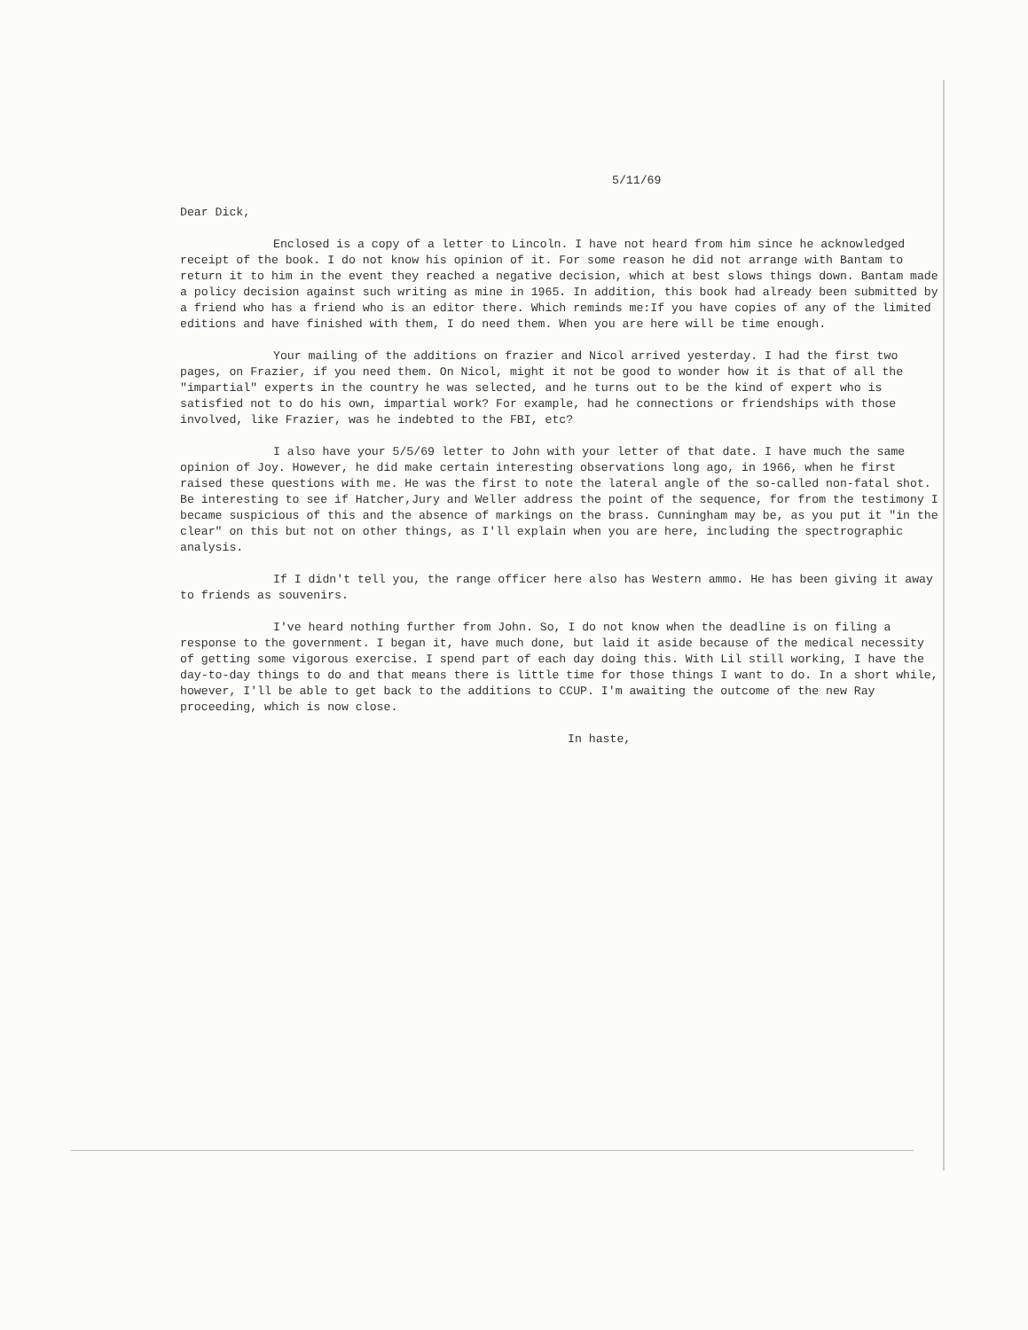5/11/69
Dear Dick,
Enclosed is a copy of a letter to Lincoln. I have not heard from him since he acknowledged receipt of the book. I do not know his opinion of it. For some reason he did not arrange with Bantam to return it to him in the event they reached a negative decision, which at best slows things down. Bantam made a policy decision against such writing as mine in 1965. In addition, this book had already been submitted by a friend who has a friend who is an editor there. Which reminds me:If you have copies of any of the limited editions and have finished with them, I do need them. When you are here will be time enough.
Your mailing of the additions on frazier and Nicol arrived yesterday. I had the first two pages, on Frazier, if you need them. On Nicol, might it not be good to wonder how it is that of all the "impartial" experts in the country he was selected, and he turns out to be the kind of expert who is satisfied not to do his own, impartial work? For example, had he connections or friendships with those involved, like Frazier, was he indebted to the FBI, etc?
I also have your 5/5/69 letter to John with your letter of that date. I have much the same opinion of Joy. However, he did make certain interesting observations long ago, in 1966, when he first raised these questions with me. He was the first to note the lateral angle of the so-called non-fatal shot. Be interesting to see if Hatcher,Jury and Weller address the point of the sequence, for from the testimony I became suspicious of this and the absence of markings on the brass. Cunningham may be, as you put it "in the clear" on this but not on other things, as I'll explain when you are here, including the spectrographic analysis.
If I didn't tell you, the range officer here also has Western ammo. He has been giving it away to friends as souvenirs.
I've heard nothing further from John. So, I do not know when the deadline is on filing a response to the government. I began it, have much done, but laid it aside because of the medical necessity of getting some vigorous exercise. I spend part of each day doing this. With Lil still working, I have the day-to-day things to do and that means there is little time for those things I want to do. In a short while, however, I'll be able to get back to the additions to CCUP. I'm awaiting the outcome of the new Ray proceeding, which is now close.
In haste,